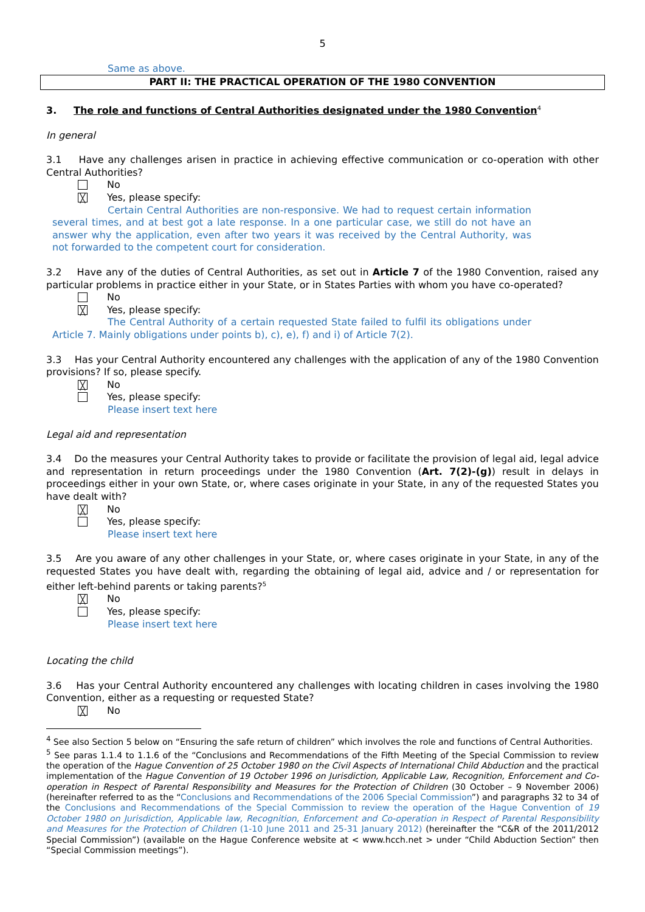5
Same as above.
PART II: THE PRACTICAL OPERATION OF THE 1980 CONVENTION
3. The role and functions of Central Authorities designated under the 1980 Convention<sup>4</sup>
In general
3.1 Have any challenges arisen in practice in achieving effective communication or co-operation with other Central Authorities?
No
╳
Yes, please specify:
Certain Central Authorities are non-responsive. We had to request certain information several times, and at best got a late response. In a one particular case, we still do not have an answer why the application, even after two years it was received by the Central Authority, was not forwarded to the competent court for consideration.
3.2 Have any of the duties of Central Authorities, as set out in Article 7 of the 1980 Convention, raised any particular problems in practice either in your State, or in States Parties with whom you have co-operated?
No
╳
Yes, please specify:
The Central Authority of a certain requested State failed to fulfil its obligations under Article 7. Mainly obligations under points b), c), e), f) and i) of Article 7(2).
3.3 Has your Central Authority encountered any challenges with the application of any of the 1980 Convention provisions? If so, please specify.
╳
No
Yes, please specify:
Please insert text here
Legal aid and representation
3.4 Do the measures your Central Authority takes to provide or facilitate the provision of legal aid, legal advice and representation in return proceedings under the 1980 Convention (Art. 7(2)-(g)) result in delays in proceedings either in your own State, or, where cases originate in your State, in any of the requested States you have dealt with?
╳
No
Yes, please specify:
Please insert text here
3.5 Are you aware of any other challenges in your State, or, where cases originate in your State, in any of the requested States you have dealt with, regarding the obtaining of legal aid, advice and / or representation for either left-behind parents or taking parents?<sup>5</sup>
╳
No
Yes, please specify:
Please insert text here
Locating the child
3.6 Has your Central Authority encountered any challenges with locating children in cases involving the 1980 Convention, either as a requesting or requested State?
╳
No
<sup>4</sup> See also Section 5 below on “Ensuring the safe return of children” which involves the role and functions of Central Authorities.
<sup>5</sup> See paras 1.1.4 to 1.1.6 of the “Conclusions and Recommendations of the Fifth Meeting of the Special Commission to review the operation of the Hague Convention of 25 October 1980 on the Civil Aspects of International Child Abduction and the practical implementation of the Hague Convention of 19 October 1996 on Jurisdiction, Applicable Law, Recognition, Enforcement and Co-operation in Respect of Parental Responsibility and Measures for the Protection of Children (30 October – 9 November 2006) (hereinafter referred to as the “Conclusions and Recommendations of the 2006 Special Commission”) and paragraphs 32 to 34 of the Conclusions and Recommendations of the Special Commission to review the operation of the Hague Convention of 19 October 1980 on Jurisdiction, Applicable law, Recognition, Enforcement and Co-operation in Respect of Parental Responsibility and Measures for the Protection of Children (1-10 June 2011 and 25-31 January 2012) (hereinafter the “C&R of the 2011/2012 Special Commission”) (available on the Hague Conference website at < www.hcch.net > under “Child Abduction Section” then “Special Commission meetings”).